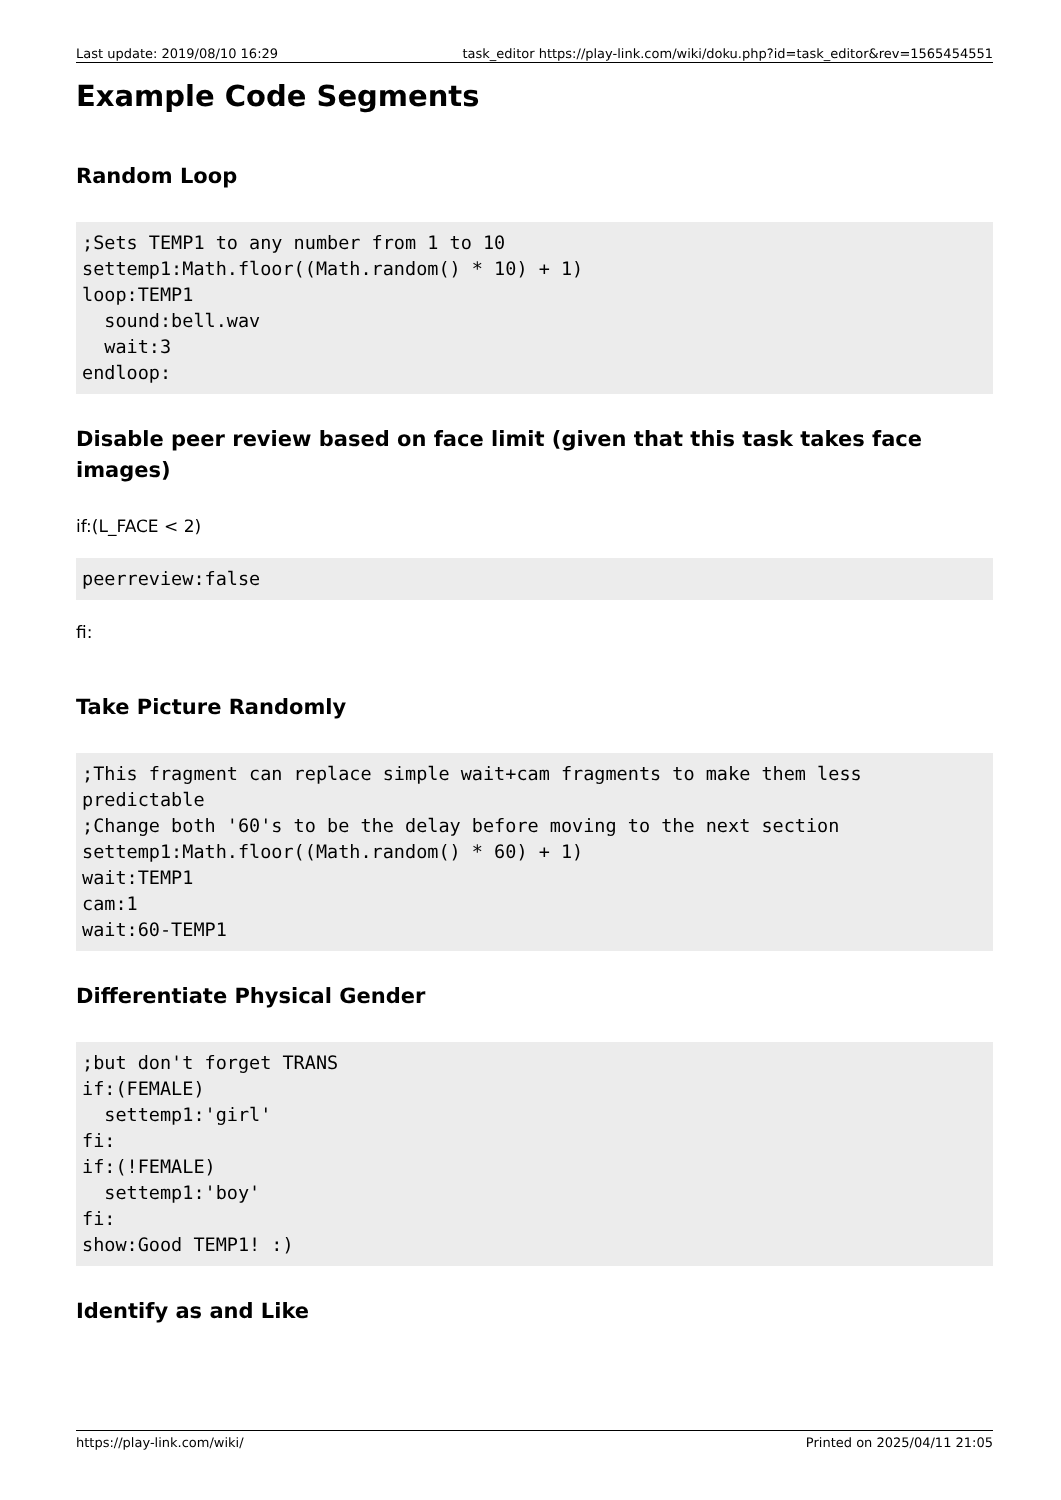Last update: 2019/08/10 16:29 task_editor https://play-link.com/wiki/doku.php?id=task_editor&rev=1565454551
Example Code Segments
Random Loop
;Sets TEMP1 to any number from 1 to 10
settemp1:Math.floor((Math.random() * 10) + 1)
loop:TEMP1
  sound:bell.wav
  wait:3
endloop:
Disable peer review based on face limit (given that this task takes face images)
if:(L_FACE < 2)
peerreview:false
fi:
Take Picture Randomly
;This fragment can replace simple wait+cam fragments to make them less predictable
;Change both '60's to be the delay before moving to the next section
settemp1:Math.floor((Math.random() * 60) + 1)
wait:TEMP1
cam:1
wait:60-TEMP1
Differentiate Physical Gender
;but don't forget TRANS
if:(FEMALE)
  settemp1:'girl'
fi:
if:(!FEMALE)
  settemp1:'boy'
fi:
show:Good TEMP1! :)
Identify as and Like
https://play-link.com/wiki/ Printed on 2025/04/11 21:05